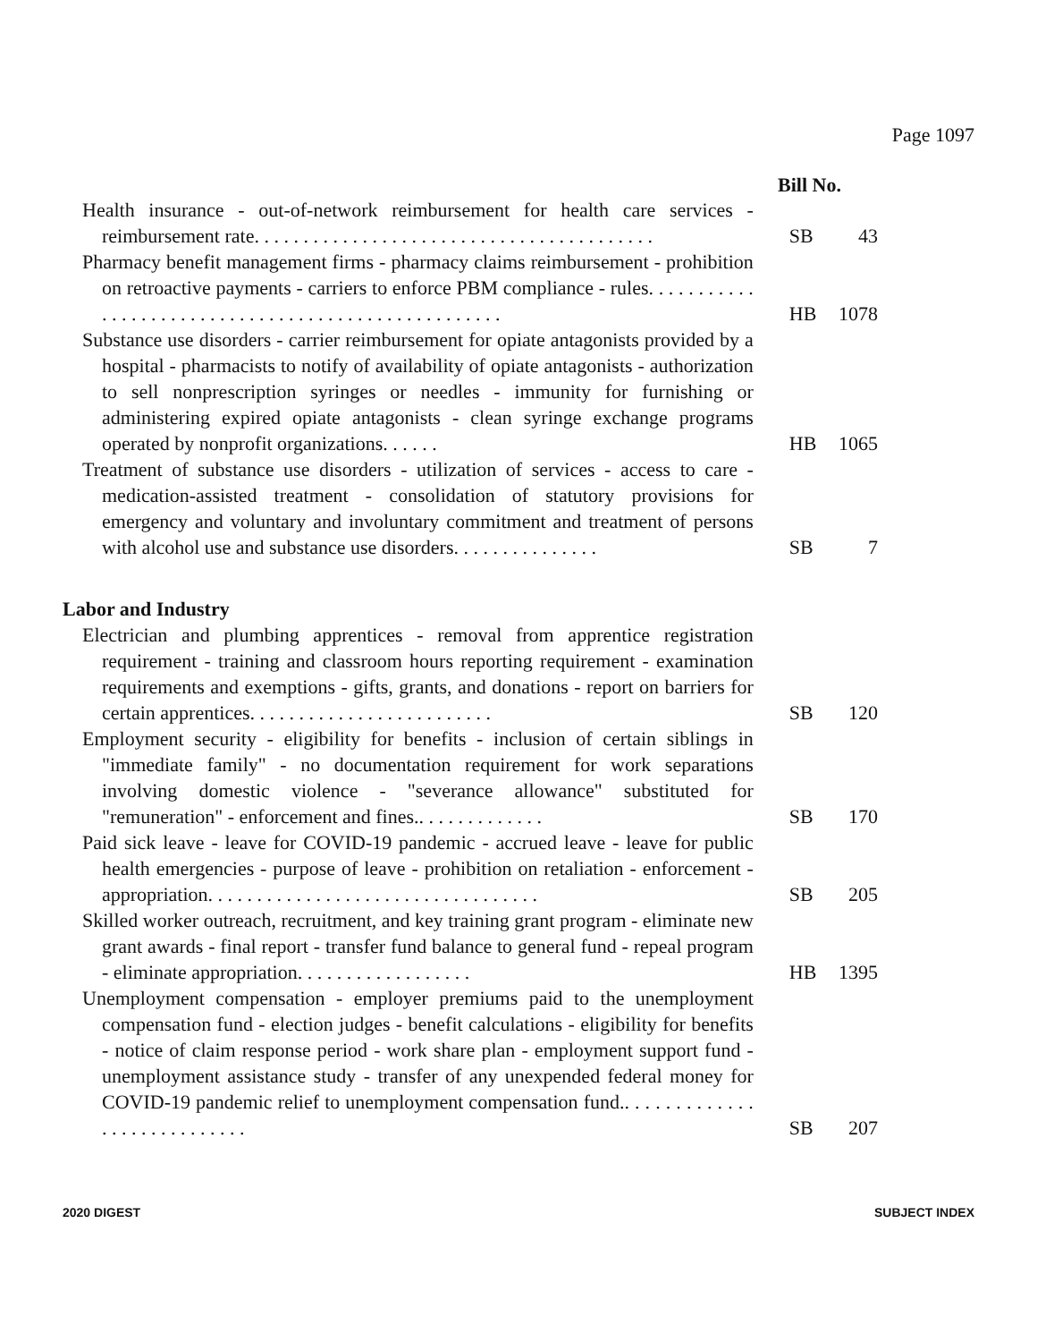Page 1097
Bill No.
Health insurance - out-of-network reimbursement for health care services - reimbursement rate. . . . . . . . . . . . . . . . . . . . . . . . . . . . . . . . . . . . . . . . .
SB 43
Pharmacy benefit management firms - pharmacy claims reimbursement - prohibition on retroactive payments - carriers to enforce PBM compliance - rules. . . . . . . . . . . . . . . . . . . . . . . . . . . . . . . . . . . . . . . . . . . . . . . . . . . .
HB 1078
Substance use disorders - carrier reimbursement for opiate antagonists provided by a hospital - pharmacists to notify of availability of opiate antagonists - authorization to sell nonprescription syringes or needles - immunity for furnishing or administering expired opiate antagonists - clean syringe exchange programs operated by nonprofit organizations. . . . . .
HB 1065
Treatment of substance use disorders - utilization of services - access to care - medication-assisted treatment - consolidation of statutory provisions for emergency and voluntary and involuntary commitment and treatment of persons with alcohol use and substance use disorders. . . . . . . . . . . . . . .
SB 7
Labor and Industry
Electrician and plumbing apprentices - removal from apprentice registration requirement - training and classroom hours reporting requirement - examination requirements and exemptions - gifts, grants, and donations - report on barriers for certain apprentices. . . . . . . . . . . . . . . . . . . . . . . . .
SB 120
Employment security - eligibility for benefits - inclusion of certain siblings in "immediate family" - no documentation requirement for work separations involving domestic violence - "severance allowance" substituted for "remuneration" - enforcement and fines.. . . . . . . . . . . . .
SB 170
Paid sick leave - leave for COVID-19 pandemic - accrued leave - leave for public health emergencies - purpose of leave - prohibition on retaliation - enforcement - appropriation. . . . . . . . . . . . . . . . . . . . . . . . . . . . . . . . . .
SB 205
Skilled worker outreach, recruitment, and key training grant program - eliminate new grant awards - final report - transfer fund balance to general fund - repeal program - eliminate appropriation. . . . . . . . . . . . . . . . . .
HB 1395
Unemployment compensation - employer premiums paid to the unemployment compensation fund - election judges - benefit calculations - eligibility for benefits - notice of claim response period - work share plan - employment support fund - unemployment assistance study - transfer of any unexpended federal money for COVID-19 pandemic relief to unemployment compensation fund.. . . . . . . . . . . . . . . . . . . . . . . . . . . .
SB 207
2020 DIGEST SUBJECT INDEX